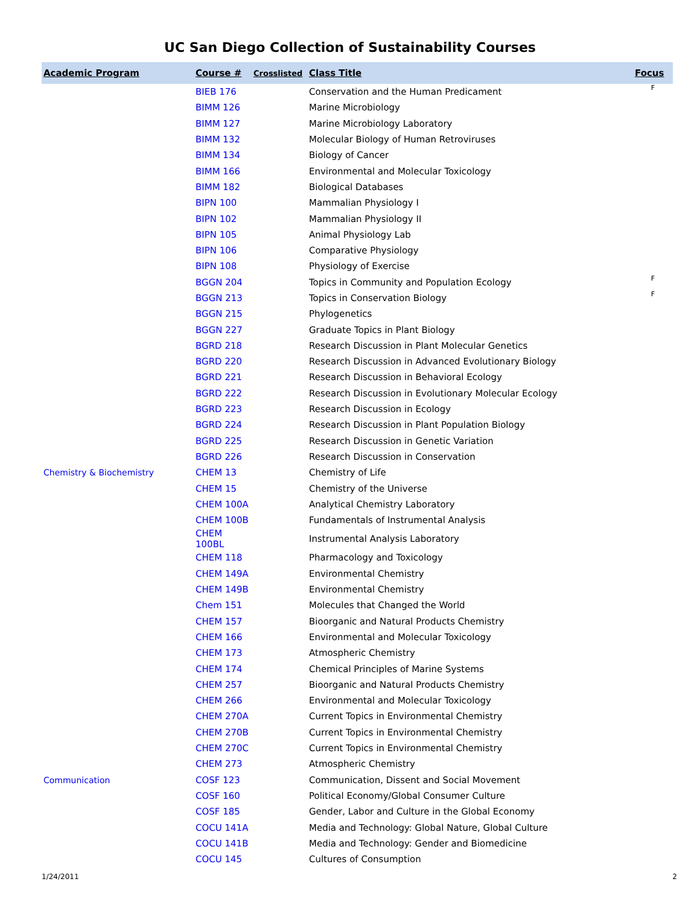UC San Diego Collection of Sustainability Courses
| Academic Program | Course # | Crosslisted | Class Title | Focus |
| --- | --- | --- | --- | --- |
| | BIEB 176 | | Conservation and the Human Predicament | F |
| | BIMM 126 | | Marine Microbiology | |
| | BIMM 127 | | Marine Microbiology Laboratory | |
| | BIMM 132 | | Molecular Biology of Human Retroviruses | |
| | BIMM 134 | | Biology of Cancer | |
| | BIMM 166 | | Environmental and Molecular Toxicology | |
| | BIMM 182 | | Biological Databases | |
| | BIPN 100 | | Mammalian Physiology I | |
| | BIPN 102 | | Mammalian Physiology II | |
| | BIPN 105 | | Animal Physiology Lab | |
| | BIPN 106 | | Comparative Physiology | |
| | BIPN 108 | | Physiology of Exercise | |
| | BGGN 204 | | Topics in Community and Population Ecology | F |
| | BGGN 213 | | Topics in Conservation Biology | F |
| | BGGN 215 | | Phylogenetics | |
| | BGGN 227 | | Graduate Topics in Plant Biology | |
| | BGRD 218 | | Research Discussion in Plant Molecular Genetics | |
| | BGRD 220 | | Research Discussion in Advanced Evolutionary Biology | |
| | BGRD 221 | | Research Discussion in Behavioral Ecology | |
| | BGRD 222 | | Research Discussion in Evolutionary Molecular Ecology | |
| | BGRD 223 | | Research Discussion in Ecology | |
| | BGRD 224 | | Research Discussion in Plant Population Biology | |
| | BGRD 225 | | Research Discussion in Genetic Variation | |
| | BGRD 226 | | Research Discussion in Conservation | |
| Chemistry & Biochemistry | CHEM 13 | | Chemistry of Life | |
| | CHEM 15 | | Chemistry of the Universe | |
| | CHEM 100A | | Analytical Chemistry Laboratory | |
| | CHEM 100B | | Fundamentals of Instrumental Analysis | |
| | CHEM 100BL | | Instrumental Analysis Laboratory | |
| | CHEM 118 | | Pharmacology and Toxicology | |
| | CHEM 149A | | Environmental Chemistry | |
| | CHEM 149B | | Environmental Chemistry | |
| | Chem 151 | | Molecules that Changed the World | |
| | CHEM 157 | | Bioorganic and Natural Products Chemistry | |
| | CHEM 166 | | Environmental and Molecular Toxicology | |
| | CHEM 173 | | Atmospheric Chemistry | |
| | CHEM 174 | | Chemical Principles of Marine Systems | |
| | CHEM 257 | | Bioorganic and Natural Products Chemistry | |
| | CHEM 266 | | Environmental and Molecular Toxicology | |
| | CHEM 270A | | Current Topics in Environmental Chemistry | |
| | CHEM 270B | | Current Topics in Environmental Chemistry | |
| | CHEM 270C | | Current Topics in Environmental Chemistry | |
| | CHEM 273 | | Atmospheric Chemistry | |
| Communication | COSF 123 | | Communication, Dissent and Social Movement | |
| | COSF 160 | | Political Economy/Global Consumer Culture | |
| | COSF 185 | | Gender, Labor and Culture in the Global Economy | |
| | COCU 141A | | Media and Technology: Global Nature, Global Culture | |
| | COCU 141B | | Media and Technology: Gender and Biomedicine | |
| | COCU 145 | | Cultures of Consumption | |
1/24/2011 2